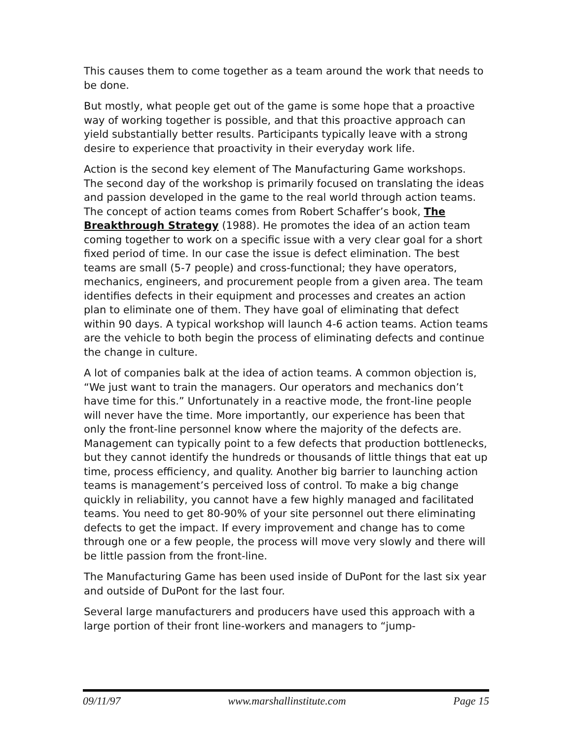This causes them to come together as a team around the work that needs to be done.
But mostly, what people get out of the game is some hope that a proactive way of working together is possible, and that this proactive approach can yield substantially better results. Participants typically leave with a strong desire to experience that proactivity in their everyday work life.
Action is the second key element of The Manufacturing Game workshops. The second day of the workshop is primarily focused on translating the ideas and passion developed in the game to the real world through action teams. The concept of action teams comes from Robert Schaffer’s book, The Breakthrough Strategy (1988). He promotes the idea of an action team coming together to work on a specific issue with a very clear goal for a short fixed period of time. In our case the issue is defect elimination. The best teams are small (5-7 people) and cross-functional; they have operators, mechanics, engineers, and procurement people from a given area. The team identifies defects in their equipment and processes and creates an action plan to eliminate one of them. They have goal of eliminating that defect within 90 days. A typical workshop will launch 4-6 action teams. Action teams are the vehicle to both begin the process of eliminating defects and continue the change in culture.
A lot of companies balk at the idea of action teams. A common objection is, “We just want to train the managers. Our operators and mechanics don’t have time for this.” Unfortunately in a reactive mode, the front-line people will never have the time. More importantly, our experience has been that only the front-line personnel know where the majority of the defects are. Management can typically point to a few defects that production bottlenecks, but they cannot identify the hundreds or thousands of little things that eat up time, process efficiency, and quality. Another big barrier to launching action teams is management’s perceived loss of control. To make a big change quickly in reliability, you cannot have a few highly managed and facilitated teams. You need to get 80-90% of your site personnel out there eliminating defects to get the impact. If every improvement and change has to come through one or a few people, the process will move very slowly and there will be little passion from the front-line.
The Manufacturing Game has been used inside of DuPont for the last six year and outside of DuPont for the last four.
Several large manufacturers and producers have used this approach with a large portion of their front line-workers and managers to “jump-
09/11/97 www.marshallinstitute.com Page 15